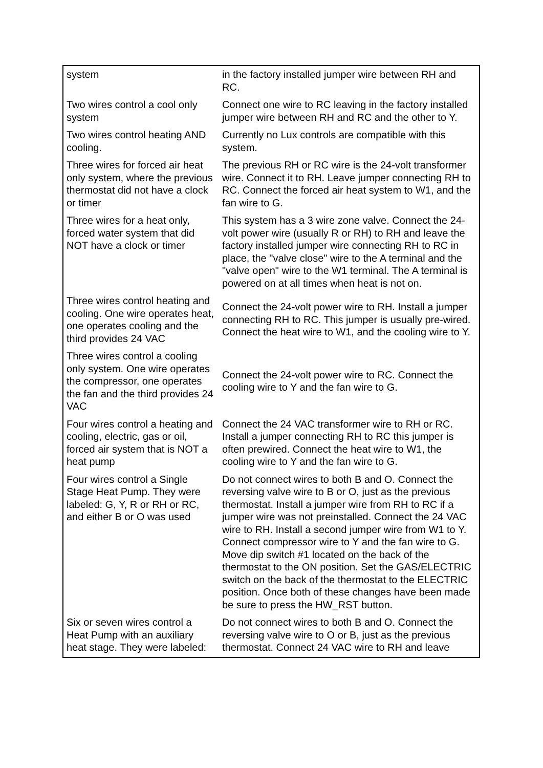| system | in the factory installed jumper wire between RH and RC. |
| Two wires control a cool only system | Connect one wire to RC leaving in the factory installed jumper wire between RH and RC and the other to Y. |
| Two wires control heating AND cooling. | Currently no Lux controls are compatible with this system. |
| Three wires for forced air heat only system, where the previous thermostat did not have a clock or timer | The previous RH or RC wire is the 24-volt transformer wire. Connect it to RH. Leave jumper connecting RH to RC. Connect the forced air heat system to W1, and the fan wire to G. |
| Three wires for a heat only, forced water system that did NOT have a clock or timer | This system has a 3 wire zone valve. Connect the 24-volt power wire (usually R or RH) to RH and leave the factory installed jumper wire connecting RH to RC in place, the "valve close" wire to the A terminal and the "valve open" wire to the W1 terminal. The A terminal is powered on at all times when heat is not on. |
| Three wires control heating and cooling. One wire operates heat, one operates cooling and the third provides 24 VAC | Connect the 24-volt power wire to RH. Install a jumper connecting RH to RC. This jumper is usually pre-wired. Connect the heat wire to W1, and the cooling wire to Y. |
| Three wires control a cooling only system. One wire operates the compressor, one operates the fan and the third provides 24 VAC | Connect the 24-volt power wire to RC. Connect the cooling wire to Y and the fan wire to G. |
| Four wires control a heating and cooling, electric, gas or oil, forced air system that is NOT a heat pump | Connect the 24 VAC transformer wire to RH or RC. Install a jumper connecting RH to RC this jumper is often prewired. Connect the heat wire to W1, the cooling wire to Y and the fan wire to G. |
| Four wires control a Single Stage Heat Pump. They were labeled: G, Y, R or RH or RC, and either B or O was used | Do not connect wires to both B and O. Connect the reversing valve wire to B or O, just as the previous thermostat. Install a jumper wire from RH to RC if a jumper wire was not preinstalled. Connect the 24 VAC wire to RH. Install a second jumper wire from W1 to Y. Connect compressor wire to Y and the fan wire to G. Move dip switch #1 located on the back of the thermostat to the ON position. Set the GAS/ELECTRIC switch on the back of the thermostat to the ELECTRIC position. Once both of these changes have been made be sure to press the HW_RST button. |
| Six or seven wires control a Heat Pump with an auxiliary heat stage. They were labeled: | Do not connect wires to both B and O. Connect the reversing valve wire to O or B, just as the previous thermostat. Connect 24 VAC wire to RH and leave |